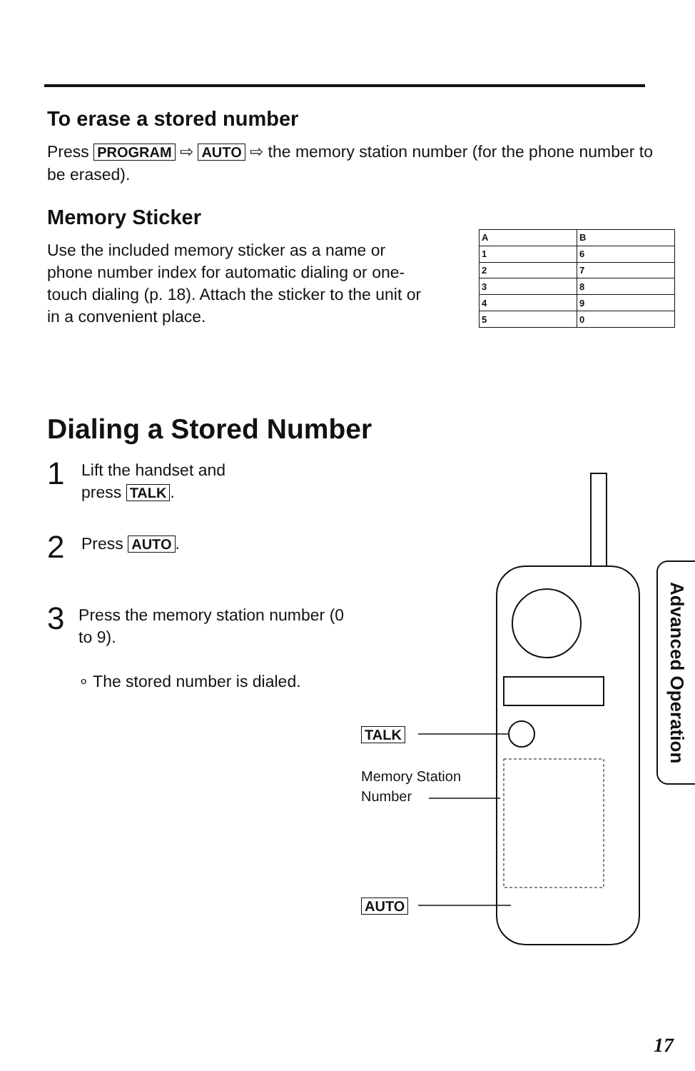To erase a stored number
Press PROGRAM ⇨ AUTO ⇨ the memory station number (for the phone number to be erased).
Memory Sticker
Use the included memory sticker as a name or phone number index for automatic dialing or one-touch dialing (p. 18). Attach the sticker to the unit or in a convenient place.
| A | B |
| 1 | 6 |
| 2 | 7 |
| 3 | 8 |
| 4 | 9 |
| 5 | 0 |
Dialing a Stored Number
1
Lift the handset and
press TALK.
2
Press AUTO.
3
Press the memory station number (0 to 9).
∘ The stored number is dialed.
TALK
Memory Station
Number
AUTO
Advanced Operation
17